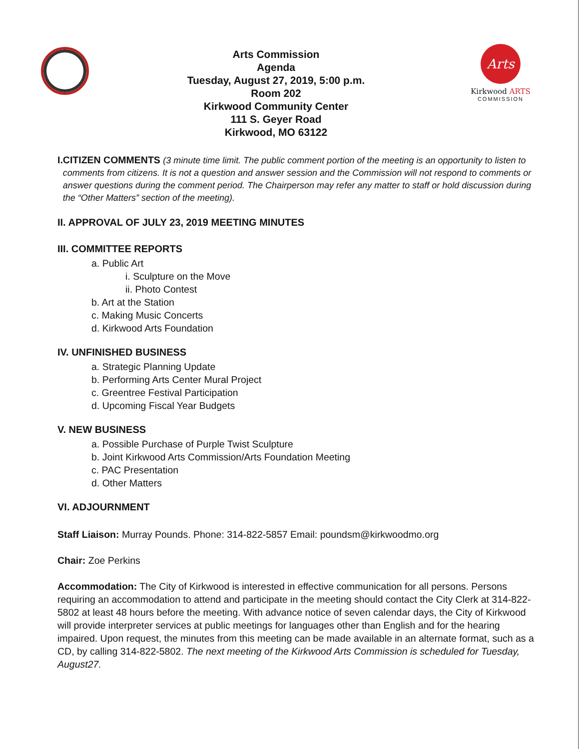Arts Commission
Agenda
Tuesday, August 27, 2019, 5:00 p.m.
Room 202
Kirkwood Community Center
111 S. Geyer Road
Kirkwood, MO 63122
Arts
Kirkwood ARTS
COMMISSION
I. CITIZEN COMMENTS (3 minute time limit. The public comment portion of the meeting is an opportunity to listen to comments from citizens. It is not a question and answer session and the Commission will not respond to comments or answer questions during the comment period. The Chairperson may refer any matter to staff or hold discussion during the “Other Matters” section of the meeting).
II. APPROVAL OF JULY 23, 2019 MEETING MINUTES
III. COMMITTEE REPORTS
a. Public Art
i. Sculpture on the Move
ii. Photo Contest
b. Art at the Station
c. Making Music Concerts
d. Kirkwood Arts Foundation
IV. UNFINISHED BUSINESS
a. Strategic Planning Update
b. Performing Arts Center Mural Project
c. Greentree Festival Participation
d. Upcoming Fiscal Year Budgets
V. NEW BUSINESS
a. Possible Purchase of Purple Twist Sculpture
b. Joint Kirkwood Arts Commission/Arts Foundation Meeting
c. PAC Presentation
d. Other Matters
VI. ADJOURNMENT
Staff Liaison: Murray Pounds. Phone: 314-822-5857 Email: poundsm@kirkwoodmo.org
Chair: Zoe Perkins
Accommodation: The City of Kirkwood is interested in effective communication for all persons. Persons requiring an accommodation to attend and participate in the meeting should contact the City Clerk at 314-822-5802 at least 48 hours before the meeting. With advance notice of seven calendar days, the City of Kirkwood will provide interpreter services at public meetings for languages other than English and for the hearing impaired. Upon request, the minutes from this meeting can be made available in an alternate format, such as a CD, by calling 314-822-5802. The next meeting of the Kirkwood Arts Commission is scheduled for Tuesday, August27.